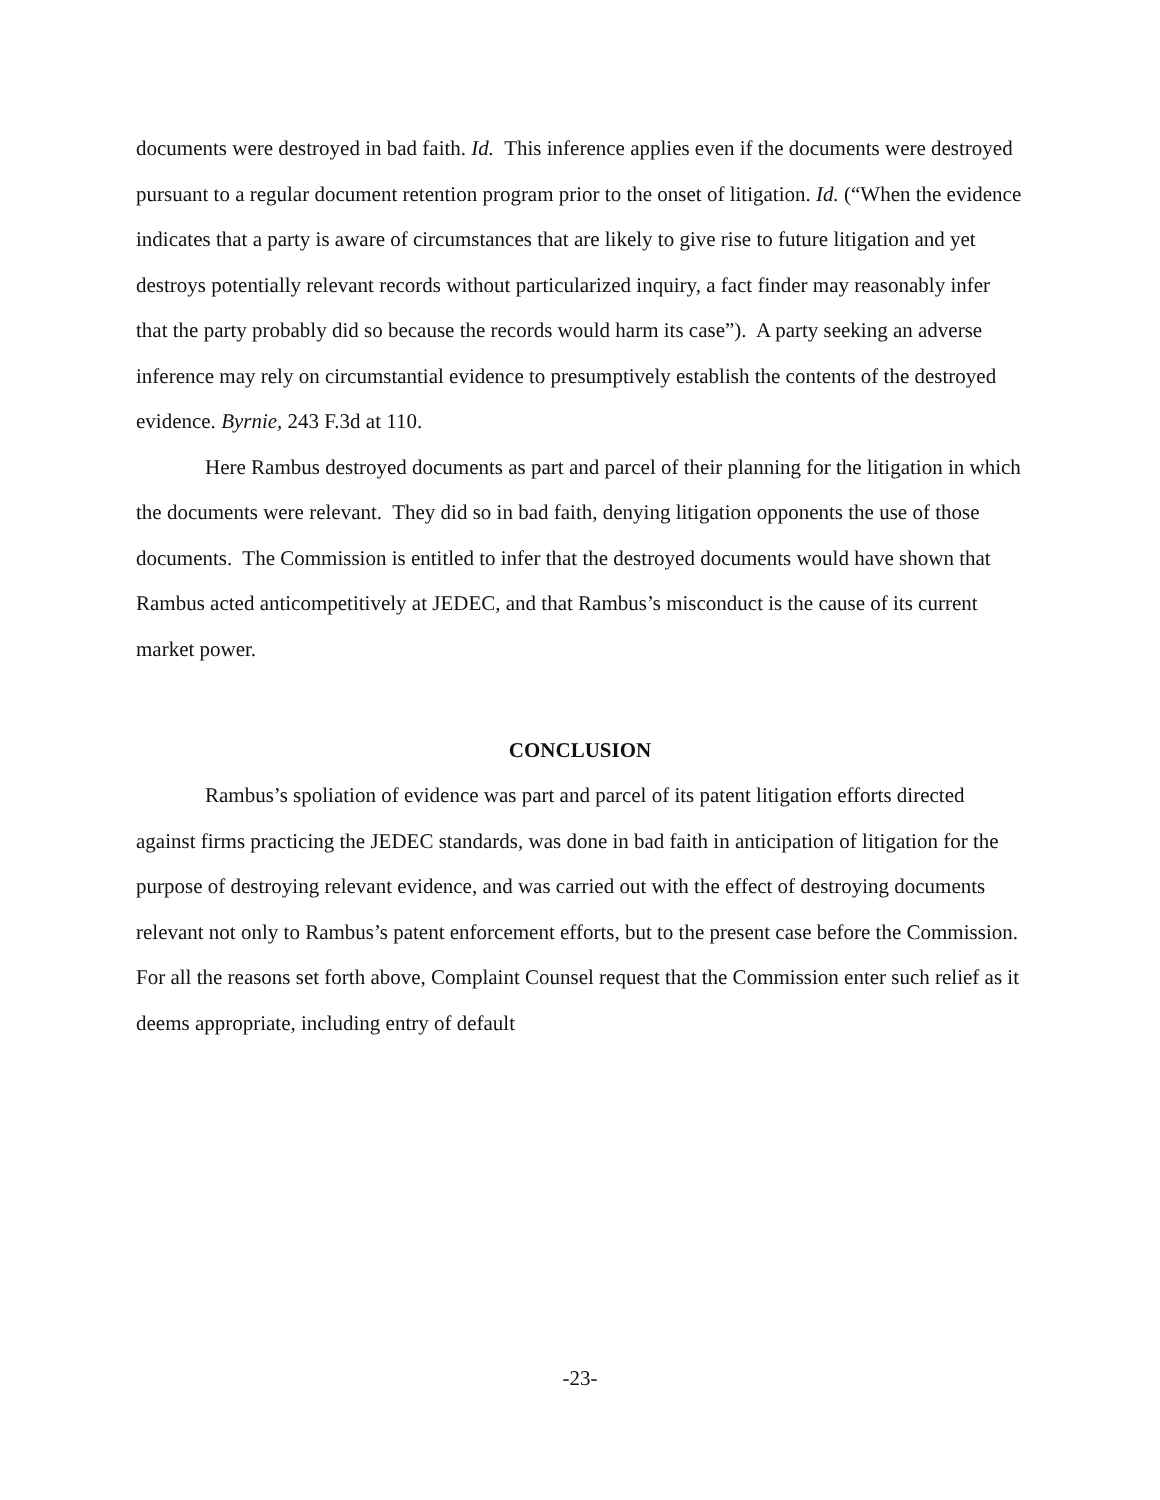documents were destroyed in bad faith. Id. This inference applies even if the documents were destroyed pursuant to a regular document retention program prior to the onset of litigation. Id. (“When the evidence indicates that a party is aware of circumstances that are likely to give rise to future litigation and yet destroys potentially relevant records without particularized inquiry, a fact finder may reasonably infer that the party probably did so because the records would harm its case”). A party seeking an adverse inference may rely on circumstantial evidence to presumptively establish the contents of the destroyed evidence. Byrnie, 243 F.3d at 110.
Here Rambus destroyed documents as part and parcel of their planning for the litigation in which the documents were relevant. They did so in bad faith, denying litigation opponents the use of those documents. The Commission is entitled to infer that the destroyed documents would have shown that Rambus acted anticompetitively at JEDEC, and that Rambus’s misconduct is the cause of its current market power.
CONCLUSION
Rambus’s spoliation of evidence was part and parcel of its patent litigation efforts directed against firms practicing the JEDEC standards, was done in bad faith in anticipation of litigation for the purpose of destroying relevant evidence, and was carried out with the effect of destroying documents relevant not only to Rambus’s patent enforcement efforts, but to the present case before the Commission. For all the reasons set forth above, Complaint Counsel request that the Commission enter such relief as it deems appropriate, including entry of default
-23-